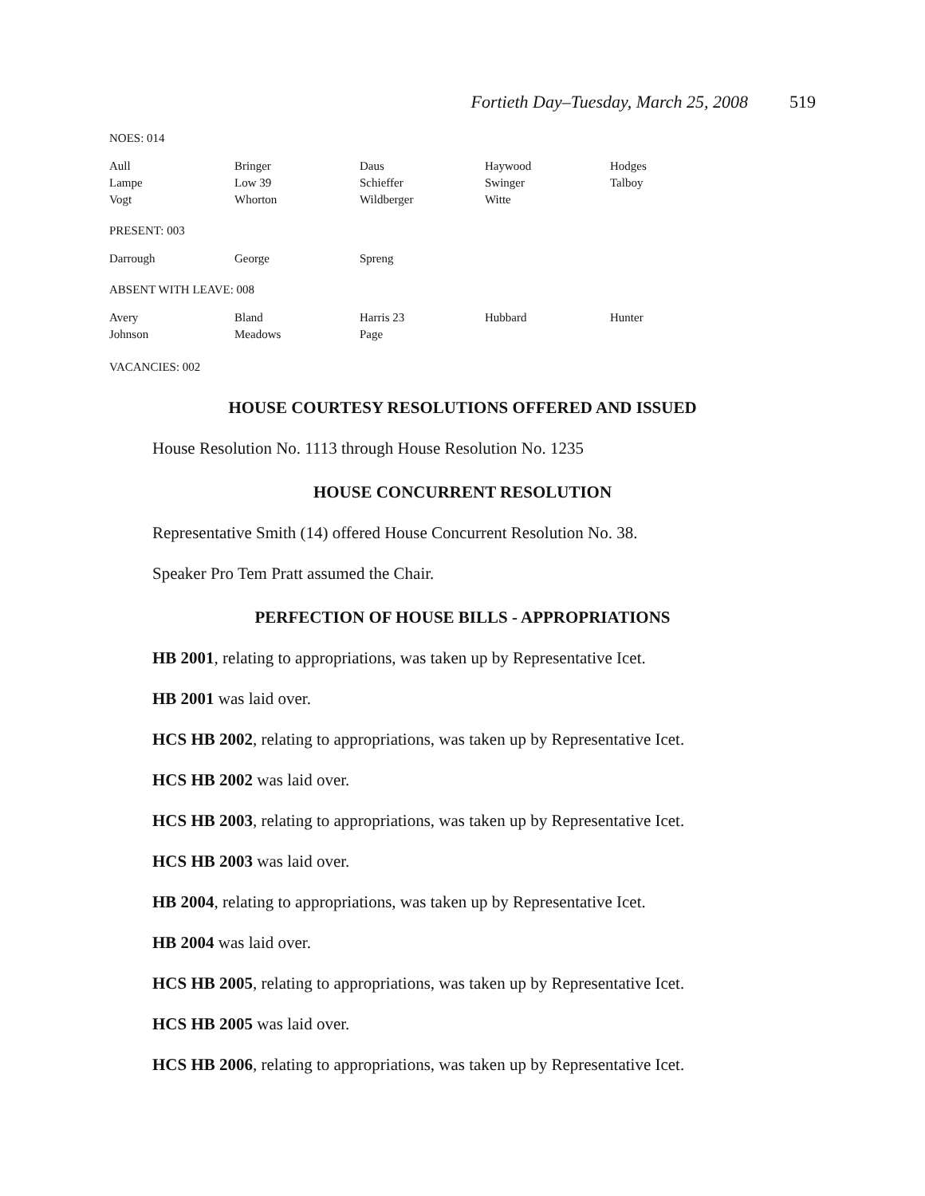Fortieth Day–Tuesday, March 25, 2008 519
NOES: 014
| Aull | Bringer | Daus | Haywood | Hodges |
| Lampe | Low 39 | Schieffer | Swinger | Talboy |
| Vogt | Whorton | Wildberger | Witte | |
PRESENT: 003
| Darrough | George | Spreng | | |
ABSENT WITH LEAVE: 008
| Avery | Bland | Harris 23 | Hubbard | Hunter |
| Johnson | Meadows | Page | | |
VACANCIES: 002
HOUSE COURTESY RESOLUTIONS OFFERED AND ISSUED
House Resolution No. 1113 through House Resolution No. 1235
HOUSE CONCURRENT RESOLUTION
Representative Smith (14) offered House Concurrent Resolution No. 38.
Speaker Pro Tem Pratt assumed the Chair.
PERFECTION OF HOUSE BILLS - APPROPRIATIONS
HB 2001, relating to appropriations, was taken up by Representative Icet.
HB 2001 was laid over.
HCS HB 2002, relating to appropriations, was taken up by Representative Icet.
HCS HB 2002 was laid over.
HCS HB 2003, relating to appropriations, was taken up by Representative Icet.
HCS HB 2003 was laid over.
HB 2004, relating to appropriations, was taken up by Representative Icet.
HB 2004 was laid over.
HCS HB 2005, relating to appropriations, was taken up by Representative Icet.
HCS HB 2005 was laid over.
HCS HB 2006, relating to appropriations, was taken up by Representative Icet.